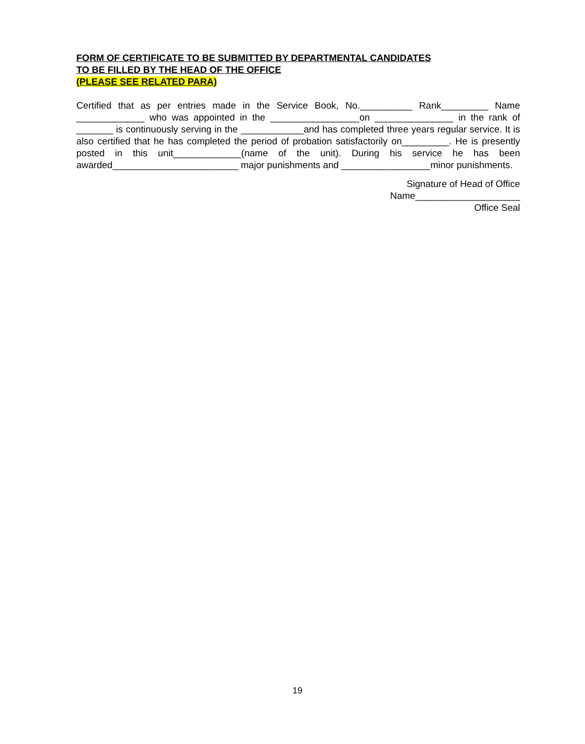FORM OF CERTIFICATE TO BE SUBMITTED BY DEPARTMENTAL CANDIDATES
TO BE FILLED BY THE HEAD OF THE OFFICE
(PLEASE SEE RELATED PARA)
Certified that as per entries made in the Service Book, No.__________ Rank_________ Name _____________ who was appointed in the _________________on _______________ in the rank of _______ is continuously serving in the ____________and has completed three years regular service. It is also certified that he has completed the period of probation satisfactorily on_________. He is presently posted in this unit_____________(name of the unit). During his service he has been awarded________________________ major punishments and _________________minor punishments.
Signature of Head of Office
Name____________________
Office Seal
19